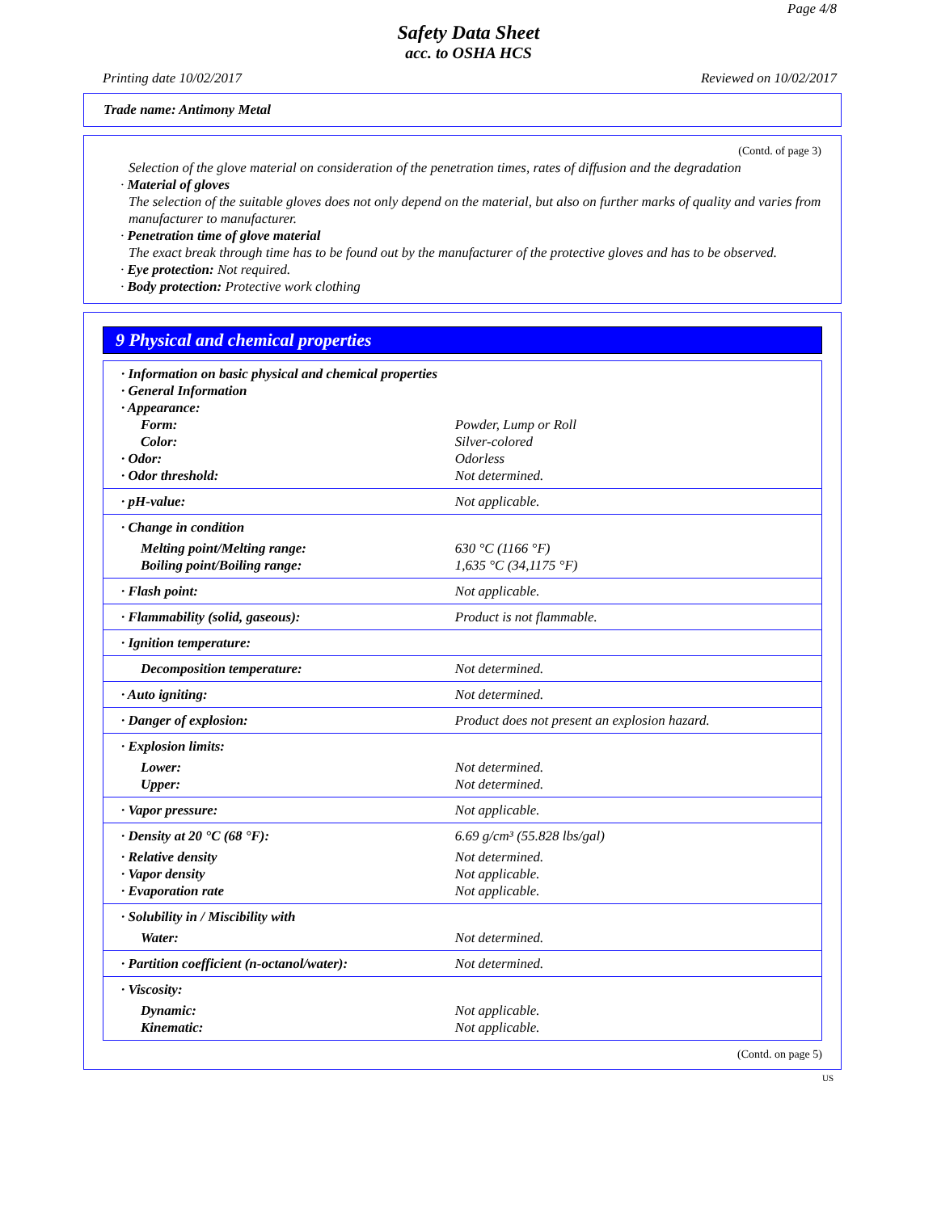Page 4/8
Safety Data Sheet
acc. to OSHA HCS
Printing date 10/02/2017 Reviewed on 10/02/2017
Trade name: Antimony Metal
(Contd. of page 3)
Selection of the glove material on consideration of the penetration times, rates of diffusion and the degradation
· Material of gloves
The selection of the suitable gloves does not only depend on the material, but also on further marks of quality and varies from manufacturer to manufacturer.
· Penetration time of glove material
The exact break through time has to be found out by the manufacturer of the protective gloves and has to be observed.
· Eye protection: Not required.
· Body protection: Protective work clothing
9 Physical and chemical properties
| · Information on basic physical and chemical properties · General Information · Appearance: | |
| Form: | Powder, Lump or Roll |
| Color: | Silver-colored |
| · Odor: | Odorless |
| · Odor threshold: | Not determined. |
| · pH-value: | Not applicable. |
| · Change in condition | |
| Melting point/Melting range: | 630 °C (1166 °F) |
| Boiling point/Boiling range: | 1,635 °C (34,1175 °F) |
| · Flash point: | Not applicable. |
| · Flammability (solid, gaseous): | Product is not flammable. |
| · Ignition temperature: | |
| Decomposition temperature: | Not determined. |
| · Auto igniting: | Not determined. |
| · Danger of explosion: | Product does not present an explosion hazard. |
| · Explosion limits: | |
| Lower: | Not determined. |
| Upper: | Not determined. |
| · Vapor pressure: | Not applicable. |
| · Density at 20 °C (68 °F): | 6.69 g/cm³ (55.828 lbs/gal) |
| · Relative density | Not determined. |
| · Vapor density | Not applicable. |
| · Evaporation rate | Not applicable. |
| · Solubility in / Miscibility with | |
| Water: | Not determined. |
| · Partition coefficient (n-octanol/water): | Not determined. |
| · Viscosity: | |
| Dynamic: | Not applicable. |
| Kinematic: | Not applicable. |
(Contd. on page 5)
US